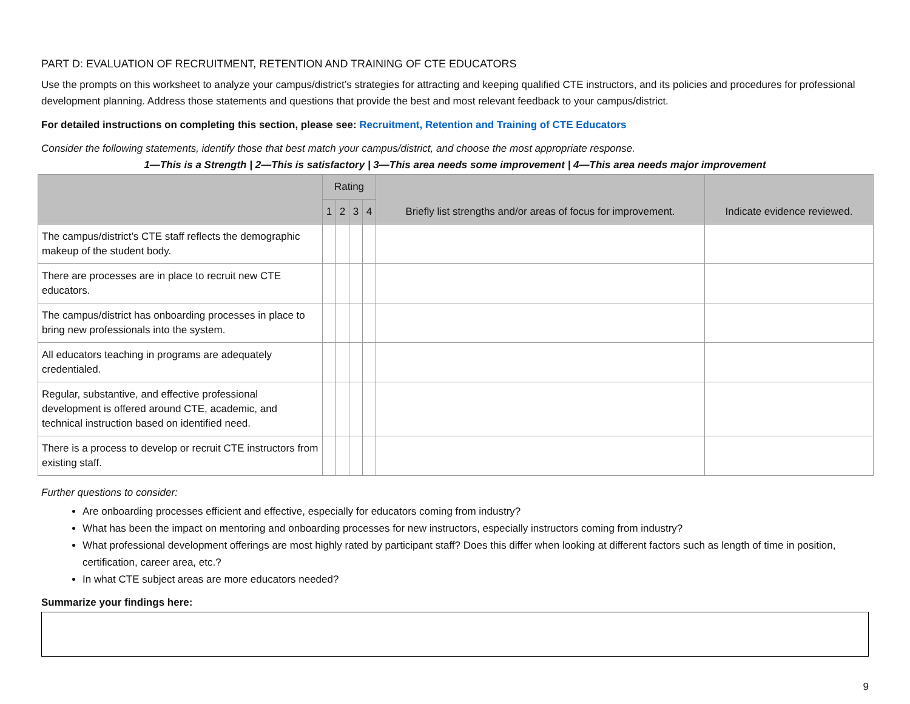PART D: EVALUATION OF RECRUITMENT, RETENTION AND TRAINING OF CTE EDUCATORS
Use the prompts on this worksheet to analyze your campus/district’s strategies for attracting and keeping qualified CTE instructors, and its policies and procedures for professional development planning. Address those statements and questions that provide the best and most relevant feedback to your campus/district.
For detailed instructions on completing this section, please see: Recruitment, Retention and Training of CTE Educators
Consider the following statements, identify those that best match your campus/district, and choose the most appropriate response.
1—This is a Strength | 2—This is satisfactory | 3—This area needs some improvement | 4—This area needs major improvement
| | Rating | | | | Briefly list strengths and/or areas of focus for improvement. | Indicate evidence reviewed. |
| --- | --- | --- | --- | --- | --- | --- |
| | 1 | 2 | 3 | 4 | | |
| The campus/district’s CTE staff reflects the demographic makeup of the student body. | | | | | | |
| There are processes are in place to recruit new CTE educators. | | | | | | |
| The campus/district has onboarding processes in place to bring new professionals into the system. | | | | | | |
| All educators teaching in programs are adequately credentialed. | | | | | | |
| Regular, substantive, and effective professional development is offered around CTE, academic, and technical instruction based on identified need. | | | | | | |
| There is a process to develop or recruit CTE instructors from existing staff. | | | | | | |
Further questions to consider:
Are onboarding processes efficient and effective, especially for educators coming from industry?
What has been the impact on mentoring and onboarding processes for new instructors, especially instructors coming from industry?
What professional development offerings are most highly rated by participant staff? Does this differ when looking at different factors such as length of time in position, certification, career area, etc.?
In what CTE subject areas are more educators needed?
Summarize your findings here:
9